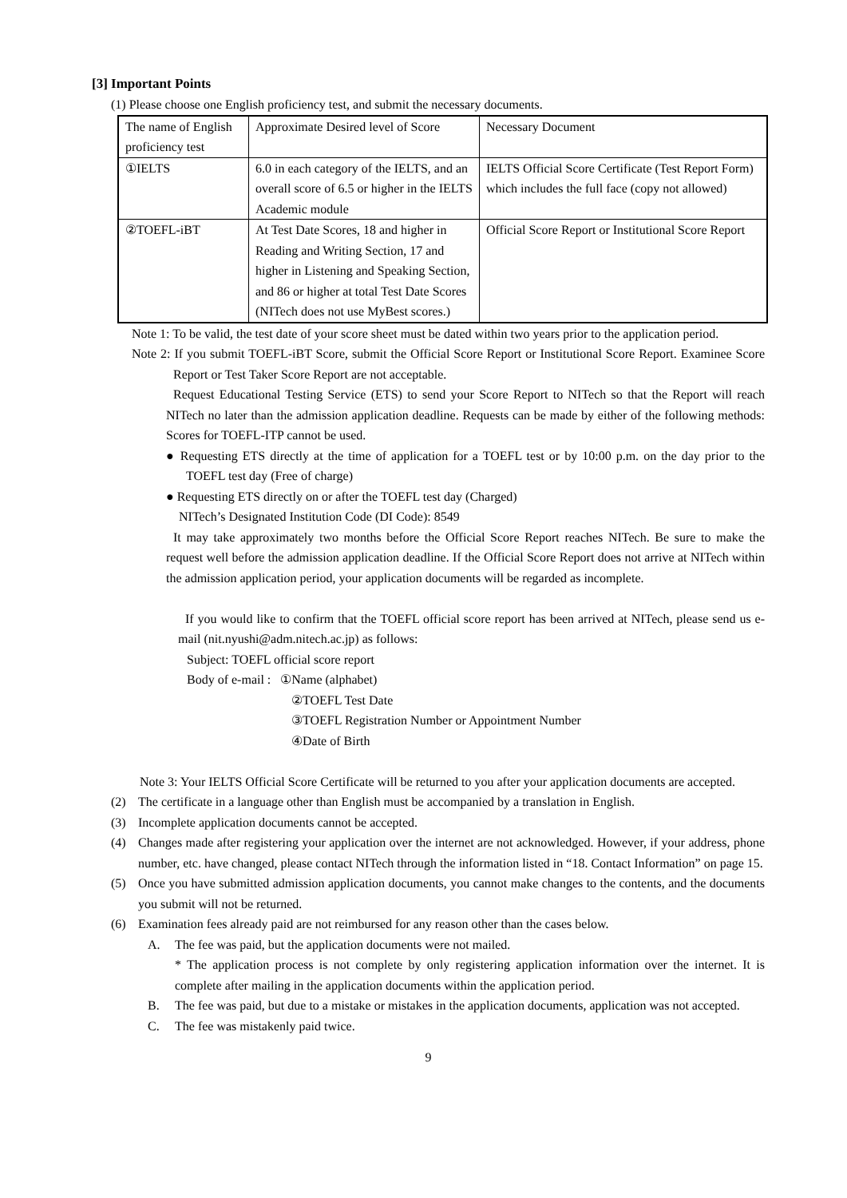[3] Important Points
(1) Please choose one English proficiency test, and submit the necessary documents.
| The name of English proficiency test | Approximate Desired level of Score | Necessary Document |
| ①IELTS | 6.0 in each category of the IELTS, and an overall score of 6.5 or higher in the IELTS Academic module | IELTS Official Score Certificate (Test Report Form) which includes the full face (copy not allowed) |
| ②TOEFL-iBT | At Test Date Scores, 18 and higher in Reading and Writing Section, 17 and higher in Listening and Speaking Section, and 86 or higher at total Test Date Scores (NITech does not use MyBest scores.) | Official Score Report or Institutional Score Report |
Note 1: To be valid, the test date of your score sheet must be dated within two years prior to the application period.
Note 2: If you submit TOEFL-iBT Score, submit the Official Score Report or Institutional Score Report. Examinee Score Report or Test Taker Score Report are not acceptable.
Request Educational Testing Service (ETS) to send your Score Report to NITech so that the Report will reach NITech no later than the admission application deadline. Requests can be made by either of the following methods: Scores for TOEFL-ITP cannot be used.
● Requesting ETS directly at the time of application for a TOEFL test or by 10:00 p.m. on the day prior to the TOEFL test day (Free of charge)
● Requesting ETS directly on or after the TOEFL test day (Charged)
NITech’s Designated Institution Code (DI Code): 8549
It may take approximately two months before the Official Score Report reaches NITech. Be sure to make the request well before the admission application deadline. If the Official Score Report does not arrive at NITech within the admission application period, your application documents will be regarded as incomplete.
If you would like to confirm that the TOEFL official score report has been arrived at NITech, please send us e-mail (nit.nyushi@adm.nitech.ac.jp) as follows:
Subject: TOEFL official score report
Body of e-mail : ①Name (alphabet)
②TOEFL Test Date
③TOEFL Registration Number or Appointment Number
④Date of Birth
Note 3: Your IELTS Official Score Certificate will be returned to you after your application documents are accepted.
(2) The certificate in a language other than English must be accompanied by a translation in English.
(3) Incomplete application documents cannot be accepted.
(4) Changes made after registering your application over the internet are not acknowledged. However, if your address, phone number, etc. have changed, please contact NITech through the information listed in “18. Contact Information” on page 15.
(5) Once you have submitted admission application documents, you cannot make changes to the contents, and the documents you submit will not be returned.
(6) Examination fees already paid are not reimbursed for any reason other than the cases below.
A. The fee was paid, but the application documents were not mailed.
* The application process is not complete by only registering application information over the internet. It is complete after mailing in the application documents within the application period.
B. The fee was paid, but due to a mistake or mistakes in the application documents, application was not accepted.
C. The fee was mistakenly paid twice.
9